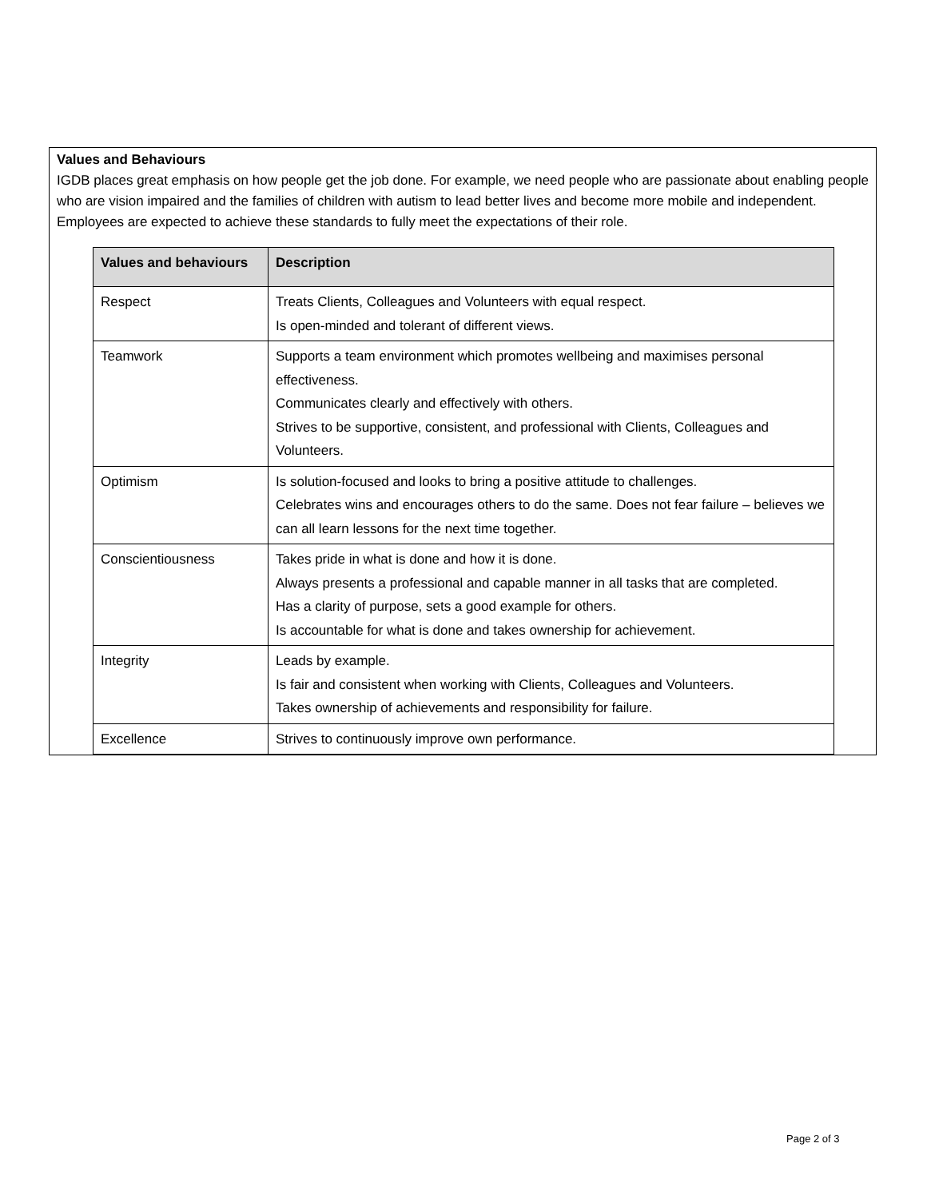Values and Behaviours
IGDB places great emphasis on how people get the job done. For example, we need people who are passionate about enabling people who are vision impaired and the families of children with autism to lead better lives and become more mobile and independent. Employees are expected to achieve these standards to fully meet the expectations of their role.
| Values and behaviours | Description |
| --- | --- |
| Respect | Treats Clients, Colleagues and Volunteers with equal respect. Is open-minded and tolerant of different views. |
| Teamwork | Supports a team environment which promotes wellbeing and maximises personal effectiveness. Communicates clearly and effectively with others. Strives to be supportive, consistent, and professional with Clients, Colleagues and Volunteers. |
| Optimism | Is solution-focused and looks to bring a positive attitude to challenges. Celebrates wins and encourages others to do the same. Does not fear failure – believes we can all learn lessons for the next time together. |
| Conscientiousness | Takes pride in what is done and how it is done. Always presents a professional and capable manner in all tasks that are completed. Has a clarity of purpose, sets a good example for others. Is accountable for what is done and takes ownership for achievement. |
| Integrity | Leads by example. Is fair and consistent when working with Clients, Colleagues and Volunteers. Takes ownership of achievements and responsibility for failure. |
| Excellence | Strives to continuously improve own performance. |
Page 2 of 3